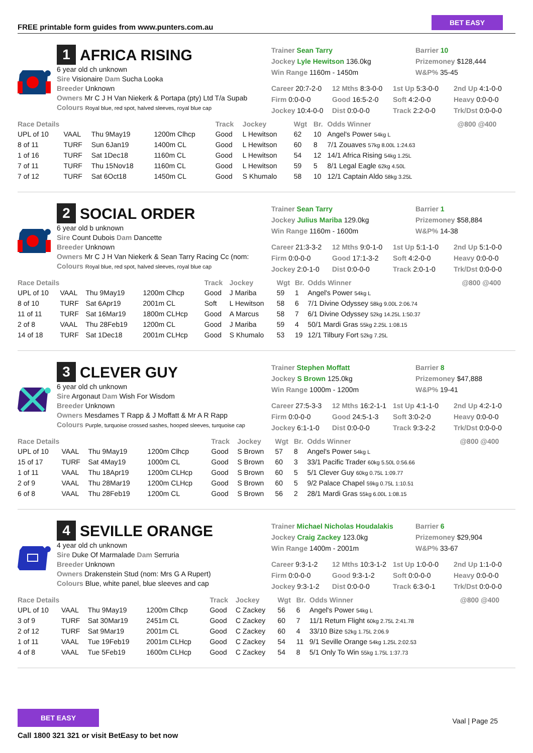FREE printable form guides from www.punters.com.au
BET EASY
1 AFRICA RISING
6 year old ch unknown
Sire Visionaire Dam Sucha Looka
Breeder Unknown
Owners Mr C J H Van Niekerk & Portapa (pty) Ltd T/a Supab
Colours Royal blue, red spot, halved sleeves, royal blue cap
Trainer Sean Tarry
Jockey Lyle Hewitson 136.0kg
Win Range 1160m - 1450m
Barrier 10
Prizemoney $128,444
W&P% 35-45
Career 20:7-2-0
12 Mths 8:3-0-0
1st Up 5:3-0-0
2nd Up 4:1-0-0
Firm 0:0-0-0
Good 16:5-2-0
Soft 4:2-0-0
Heavy 0:0-0-0
Jockey 10:4-0-0
Dist 0:0-0-0
Track 2:2-0-0
Trk/Dst 0:0-0-0
| Race Details | | | | Track | Jockey | Wgt | Br. | Odds Winner | @800 @400 |
| --- | --- | --- | --- | --- | --- | --- | --- | --- | --- |
| UPL of 10 | VAAL | Thu 9May19 | 1200m Clhcp | Good | L Hewitson | 62 | 10 | Angel's Power 54kg L | |
| 8 of 11 | TURF | Sun 6Jan19 | 1400m CL | Good | L Hewitson | 60 | 8 | 7/1 Zouaves 57kg 8.00L 1:24.63 | |
| 1 of 16 | TURF | Sat 1Dec18 | 1160m CL | Good | L Hewitson | 54 | 12 | 14/1 Africa Rising 54kg 1.25L | |
| 7 of 11 | TURF | Thu 15Nov18 | 1160m CL | Good | L Hewitson | 59 | 5 | 8/1 Legal Eagle 62kg 4.50L | |
| 7 of 12 | TURF | Sat 6Oct18 | 1450m CL | Good | S Khumalo | 58 | 10 | 12/1 Captain Aldo 58kg 3.25L | |
2 SOCIAL ORDER
6 year old b unknown
Sire Count Dubois Dam Dancette
Breeder Unknown
Owners Mr C J H Van Niekerk & Sean Tarry Racing Cc (nom:
Colours Royal blue, red spot, halved sleeves, royal blue cap
Trainer Sean Tarry
Jockey Julius Mariba 129.0kg
Win Range 1160m - 1600m
Barrier 1
Prizemoney $58,884
W&P% 14-38
Career 21:3-3-2
12 Mths 9:0-1-0
1st Up 5:1-1-0
2nd Up 5:1-0-0
Firm 0:0-0-0
Good 17:1-3-2
Soft 4:2-0-0
Heavy 0:0-0-0
Jockey 2:0-1-0
Dist 0:0-0-0
Track 2:0-1-0
Trk/Dst 0:0-0-0
| Race Details | | | | Track | Jockey | Wgt | Br. | Odds Winner | @800 @400 |
| --- | --- | --- | --- | --- | --- | --- | --- | --- | --- |
| UPL of 10 | VAAL | Thu 9May19 | 1200m Clhcp | Good | J Mariba | 59 | 1 | Angel's Power 54kg L | |
| 8 of 10 | TURF | Sat 6Apr19 | 2001m CL | Soft | L Hewitson | 58 | 6 | 7/1 Divine Odyssey 58kg 9.00L 2:06.74 | |
| 11 of 11 | TURF | Sat 16Mar19 | 1800m CLHcp | Good | A Marcus | 58 | 7 | 6/1 Divine Odyssey 52kg 14.25L 1:50.37 | |
| 2 of 8 | VAAL | Thu 28Feb19 | 1200m CL | Good | J Mariba | 59 | 4 | 50/1 Mardi Gras 55kg 2.25L 1:08.15 | |
| 14 of 18 | TURF | Sat 1Dec18 | 2001m CLHcp | Good | S Khumalo | 53 | 19 | 12/1 Tilbury Fort 52kg 7.25L | |
3 CLEVER GUY
6 year old ch unknown
Sire Argonaut Dam Wish For Wisdom
Breeder Unknown
Owners Mesdames T Rapp & J Moffatt & Mr A R Rapp
Colours Purple, turquoise crossed sashes, hooped sleeves, turquoise cap
Trainer Stephen Moffatt
Jockey S Brown 125.0kg
Win Range 1000m - 1200m
Barrier 8
Prizemoney $47,888
W&P% 19-41
Career 27:5-3-3
12 Mths 16:2-1-1
1st Up 4:1-1-0
2nd Up 4:2-1-0
Firm 0:0-0-0
Good 24:5-1-3
Soft 3:0-2-0
Heavy 0:0-0-0
Jockey 6:1-1-0
Dist 0:0-0-0
Track 9:3-2-2
Trk/Dst 0:0-0-0
| Race Details | | | | Track | Jockey | Wgt | Br. | Odds Winner | @800 @400 |
| --- | --- | --- | --- | --- | --- | --- | --- | --- | --- |
| UPL of 10 | VAAL | Thu 9May19 | 1200m Clhcp | Good | S Brown | 57 | 8 | Angel's Power 54kg L | |
| 15 of 17 | TURF | Sat 4May19 | 1000m CL | Good | S Brown | 60 | 3 | 33/1 Pacific Trader 60kg 5.50L 0:56.66 | |
| 1 of 11 | VAAL | Thu 18Apr19 | 1200m CLHcp | Good | S Brown | 60 | 5 | 5/1 Clever Guy 60kg 0.75L 1:09.77 | |
| 2 of 9 | VAAL | Thu 28Mar19 | 1200m CLHcp | Good | S Brown | 60 | 5 | 9/2 Palace Chapel 59kg 0.75L 1:10.51 | |
| 6 of 8 | VAAL | Thu 28Feb19 | 1200m CL | Good | S Brown | 56 | 2 | 28/1 Mardi Gras 55kg 6.00L 1:08.15 | |
4 SEVILLE ORANGE
4 year old ch unknown
Sire Duke Of Marmalade Dam Serruria
Breeder Unknown
Owners Drakenstein Stud (nom: Mrs G A Rupert)
Colours Blue, white panel, blue sleeves and cap
Trainer Michael Nicholas Houdalakis
Jockey Craig Zackey 123.0kg
Win Range 1400m - 2001m
Barrier 6
Prizemoney $29,904
W&P% 33-67
Career 9:3-1-2
12 Mths 10:3-1-2
1st Up 1:0-0-0
2nd Up 1:1-0-0
Firm 0:0-0-0
Good 9:3-1-2
Soft 0:0-0-0
Heavy 0:0-0-0
Jockey 9:3-1-2
Dist 0:0-0-0
Track 6:3-0-1
Trk/Dst 0:0-0-0
| Race Details | | | | Track | Jockey | Wgt | Br. | Odds Winner | @800 @400 |
| --- | --- | --- | --- | --- | --- | --- | --- | --- | --- |
| UPL of 10 | VAAL | Thu 9May19 | 1200m Clhcp | Good | C Zackey | 56 | 6 | Angel's Power 54kg L | |
| 3 of 9 | TURF | Sat 30Mar19 | 2451m CL | Good | C Zackey | 60 | 7 | 11/1 Return Flight 60kg 2.75L 2:41.78 | |
| 2 of 12 | TURF | Sat 9Mar19 | 2001m CL | Good | C Zackey | 60 | 4 | 33/10 Bize 52kg 1.75L 2:06.9 | |
| 1 of 11 | VAAL | Tue 19Feb19 | 2001m CLHcp | Good | C Zackey | 54 | 11 | 9/1 Seville Orange 54kg 1.25L 2:02.53 | |
| 4 of 8 | VAAL | Tue 5Feb19 | 1600m CLHcp | Good | C Zackey | 54 | 8 | 5/1 Only To Win 55kg 1.75L 1:37.73 | |
BET EASY
Call 1800 321 321 or visit BetEasy to bet now
Vaal | Page 25